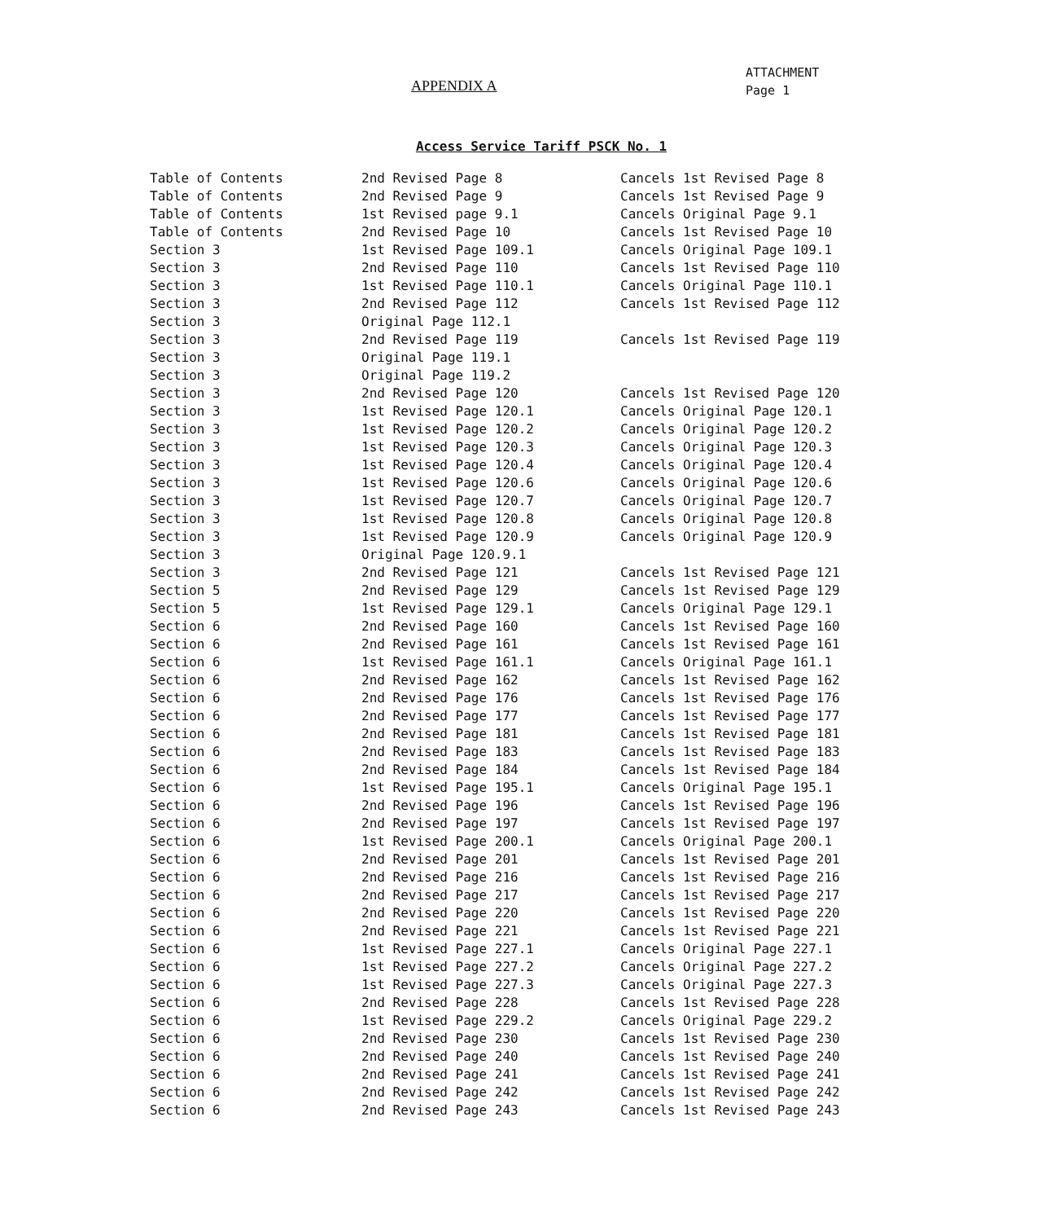APPENDIX A
ATTACHMENT
Page 1
Access Service Tariff PSCK No. 1
| Table of Contents | 2nd Revised Page 8 | Cancels 1st Revised Page 8 |
| Table of Contents | 2nd Revised Page 9 | Cancels 1st Revised Page 9 |
| Table of Contents | 1st Revised page 9.1 | Cancels Original Page 9.1 |
| Table of Contents | 2nd Revised Page 10 | Cancels 1st Revised Page 10 |
| Section 3 | 1st Revised Page 109.1 | Cancels Original Page 109.1 |
| Section 3 | 2nd Revised Page 110 | Cancels 1st Revised Page 110 |
| Section 3 | 1st Revised Page 110.1 | Cancels Original Page 110.1 |
| Section 3 | 2nd Revised Page 112 | Cancels 1st Revised Page 112 |
| Section 3 | Original Page 112.1 | |
| Section 3 | 2nd Revised Page 119 | Cancels 1st Revised Page 119 |
| Section 3 | Original Page 119.1 | |
| Section 3 | Original Page 119.2 | |
| Section 3 | 2nd Revised Page 120 | Cancels 1st Revised Page 120 |
| Section 3 | 1st Revised Page 120.1 | Cancels Original Page 120.1 |
| Section 3 | 1st Revised Page 120.2 | Cancels Original Page 120.2 |
| Section 3 | 1st Revised Page 120.3 | Cancels Original Page 120.3 |
| Section 3 | 1st Revised Page 120.4 | Cancels Original Page 120.4 |
| Section 3 | 1st Revised Page 120.6 | Cancels Original Page 120.6 |
| Section 3 | 1st Revised Page 120.7 | Cancels Original Page 120.7 |
| Section 3 | 1st Revised Page 120.8 | Cancels Original Page 120.8 |
| Section 3 | 1st Revised Page 120.9 | Cancels Original Page 120.9 |
| Section 3 | Original Page 120.9.1 | |
| Section 3 | 2nd Revised Page 121 | Cancels 1st Revised Page 121 |
| Section 5 | 2nd Revised Page 129 | Cancels 1st Revised Page 129 |
| Section 5 | 1st Revised Page 129.1 | Cancels Original Page 129.1 |
| Section 6 | 2nd Revised Page 160 | Cancels 1st Revised Page 160 |
| Section 6 | 2nd Revised Page 161 | Cancels 1st Revised Page 161 |
| Section 6 | 1st Revised Page 161.1 | Cancels Original Page 161.1 |
| Section 6 | 2nd Revised Page 162 | Cancels 1st Revised Page 162 |
| Section 6 | 2nd Revised Page 176 | Cancels 1st Revised Page 176 |
| Section 6 | 2nd Revised Page 177 | Cancels 1st Revised Page 177 |
| Section 6 | 2nd Revised Page 181 | Cancels 1st Revised Page 181 |
| Section 6 | 2nd Revised Page 183 | Cancels 1st Revised Page 183 |
| Section 6 | 2nd Revised Page 184 | Cancels 1st Revised Page 184 |
| Section 6 | 1st Revised Page 195.1 | Cancels Original Page 195.1 |
| Section 6 | 2nd Revised Page 196 | Cancels 1st Revised Page 196 |
| Section 6 | 2nd Revised Page 197 | Cancels 1st Revised Page 197 |
| Section 6 | 1st Revised Page 200.1 | Cancels Original Page 200.1 |
| Section 6 | 2nd Revised Page 201 | Cancels 1st Revised Page 201 |
| Section 6 | 2nd Revised Page 216 | Cancels 1st Revised Page 216 |
| Section 6 | 2nd Revised Page 217 | Cancels 1st Revised Page 217 |
| Section 6 | 2nd Revised Page 220 | Cancels 1st Revised Page 220 |
| Section 6 | 2nd Revised Page 221 | Cancels 1st Revised Page 221 |
| Section 6 | 1st Revised Page 227.1 | Cancels Original Page 227.1 |
| Section 6 | 1st Revised Page 227.2 | Cancels Original Page 227.2 |
| Section 6 | 1st Revised Page 227.3 | Cancels Original Page 227.3 |
| Section 6 | 2nd Revised Page 228 | Cancels 1st Revised Page 228 |
| Section 6 | 1st Revised Page 229.2 | Cancels Original Page 229.2 |
| Section 6 | 2nd Revised Page 230 | Cancels 1st Revised Page 230 |
| Section 6 | 2nd Revised Page 240 | Cancels 1st Revised Page 240 |
| Section 6 | 2nd Revised Page 241 | Cancels 1st Revised Page 241 |
| Section 6 | 2nd Revised Page 242 | Cancels 1st Revised Page 242 |
| Section 6 | 2nd Revised Page 243 | Cancels 1st Revised Page 243 |